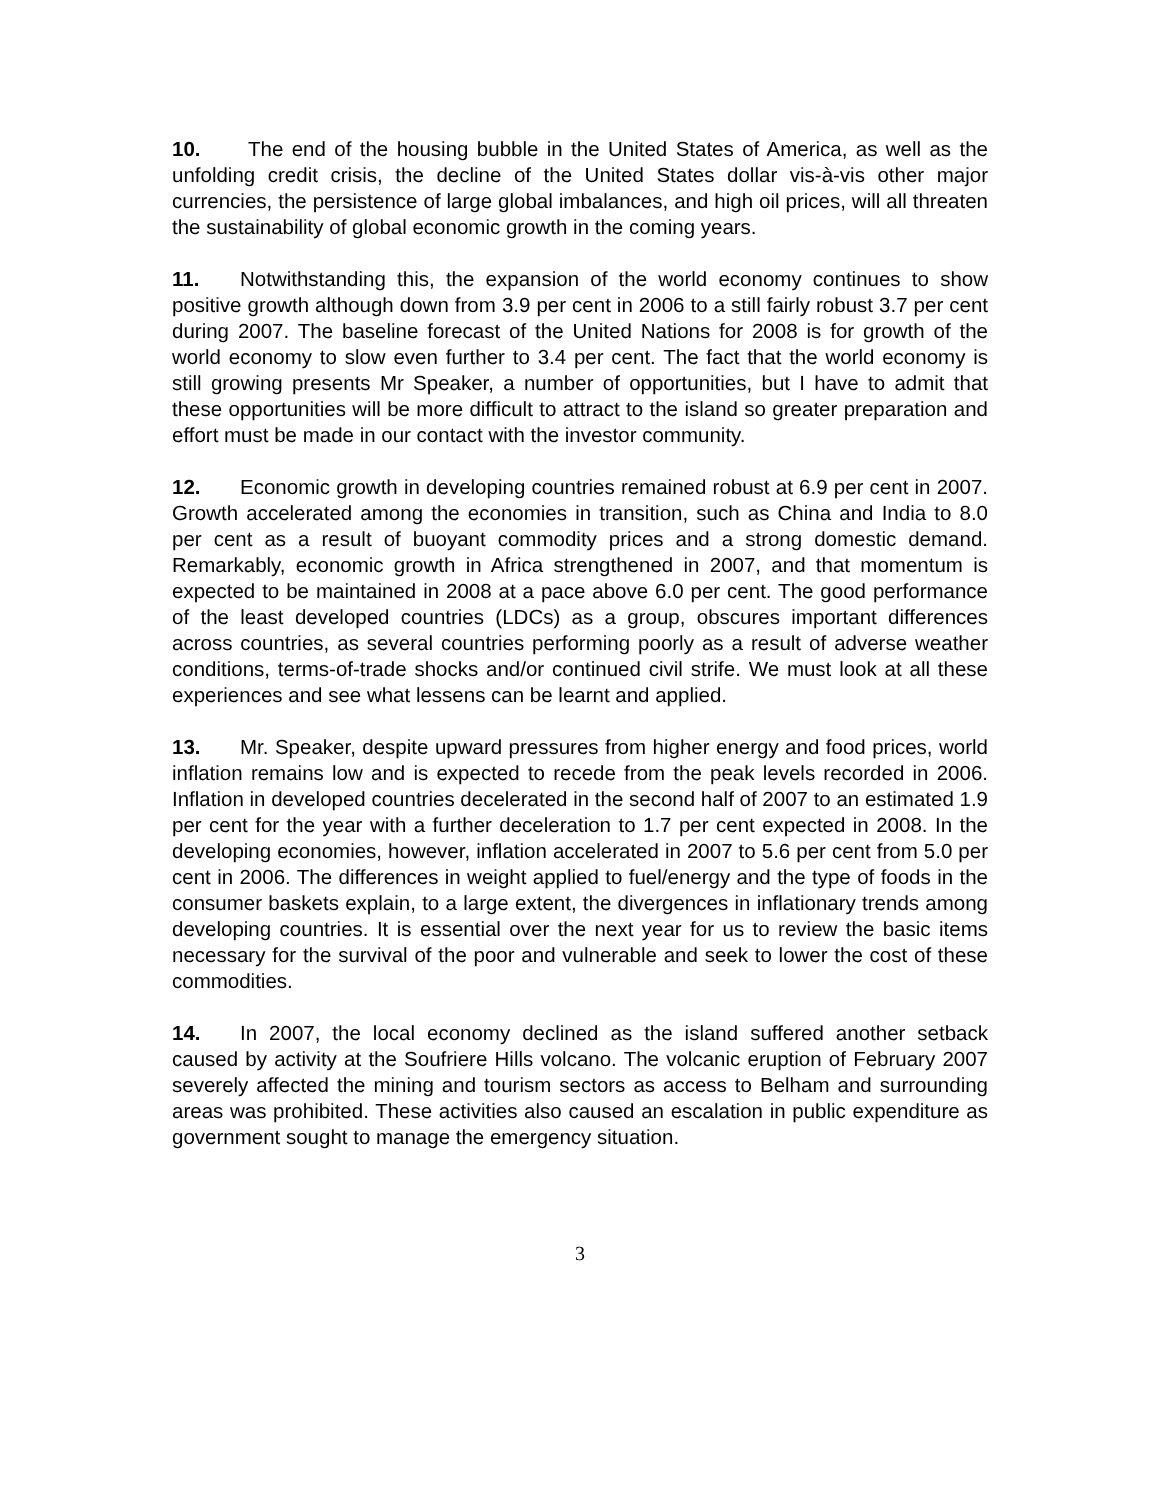10. The end of the housing bubble in the United States of America, as well as the unfolding credit crisis, the decline of the United States dollar vis-à-vis other major currencies, the persistence of large global imbalances, and high oil prices, will all threaten the sustainability of global economic growth in the coming years.
11. Notwithstanding this, the expansion of the world economy continues to show positive growth although down from 3.9 per cent in 2006 to a still fairly robust 3.7 per cent during 2007. The baseline forecast of the United Nations for 2008 is for growth of the world economy to slow even further to 3.4 per cent. The fact that the world economy is still growing presents Mr Speaker, a number of opportunities, but I have to admit that these opportunities will be more difficult to attract to the island so greater preparation and effort must be made in our contact with the investor community.
12. Economic growth in developing countries remained robust at 6.9 per cent in 2007. Growth accelerated among the economies in transition, such as China and India to 8.0 per cent as a result of buoyant commodity prices and a strong domestic demand. Remarkably, economic growth in Africa strengthened in 2007, and that momentum is expected to be maintained in 2008 at a pace above 6.0 per cent. The good performance of the least developed countries (LDCs) as a group, obscures important differences across countries, as several countries performing poorly as a result of adverse weather conditions, terms-of-trade shocks and/or continued civil strife. We must look at all these experiences and see what lessens can be learnt and applied.
13. Mr. Speaker, despite upward pressures from higher energy and food prices, world inflation remains low and is expected to recede from the peak levels recorded in 2006. Inflation in developed countries decelerated in the second half of 2007 to an estimated 1.9 per cent for the year with a further deceleration to 1.7 per cent expected in 2008. In the developing economies, however, inflation accelerated in 2007 to 5.6 per cent from 5.0 per cent in 2006. The differences in weight applied to fuel/energy and the type of foods in the consumer baskets explain, to a large extent, the divergences in inflationary trends among developing countries. It is essential over the next year for us to review the basic items necessary for the survival of the poor and vulnerable and seek to lower the cost of these commodities.
14. In 2007, the local economy declined as the island suffered another setback caused by activity at the Soufriere Hills volcano. The volcanic eruption of February 2007 severely affected the mining and tourism sectors as access to Belham and surrounding areas was prohibited. These activities also caused an escalation in public expenditure as government sought to manage the emergency situation.
3